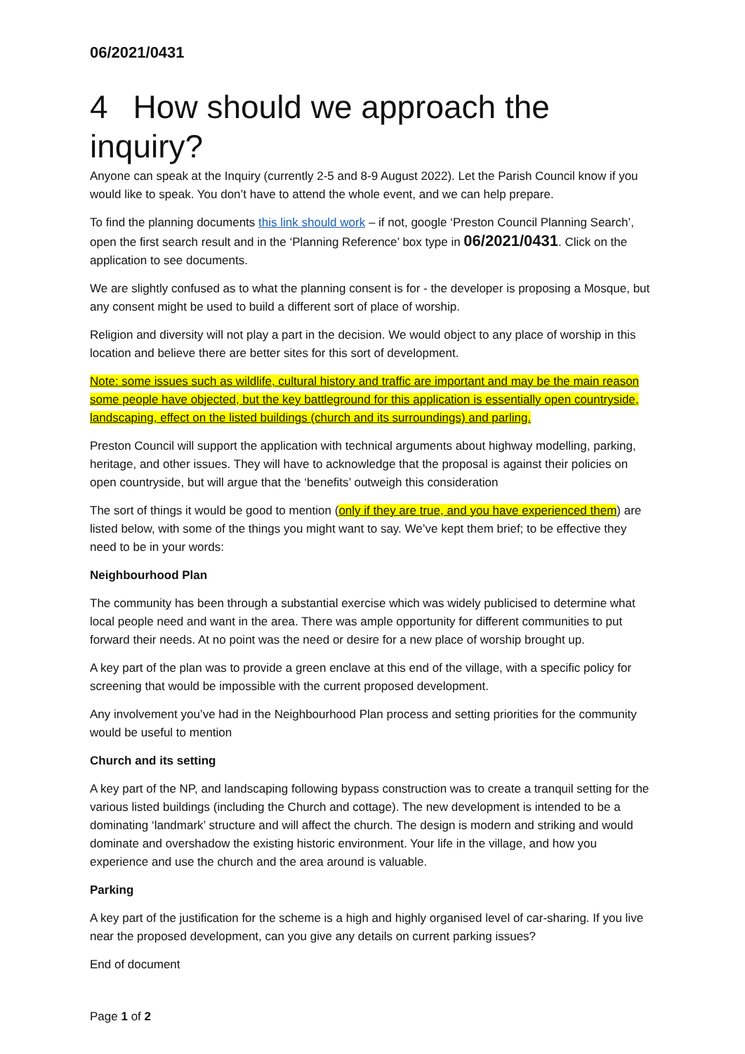06/2021/0431
4 How should we approach the inquiry?
Anyone can speak at the Inquiry (currently 2-5 and 8-9 August 2022). Let the Parish Council know if you would like to speak. You don’t have to attend the whole event, and we can help prepare.
To find the planning documents this link should work – if not, google ‘Preston Council Planning Search’, open the first search result and in the ‘Planning Reference’ box type in 06/2021/0431. Click on the application to see documents.
We are slightly confused as to what the planning consent is for - the developer is proposing a Mosque, but any consent might be used to build a different sort of place of worship.
Religion and diversity will not play a part in the decision. We would object to any place of worship in this location and believe there are better sites for this sort of development.
Note: some issues such as wildlife, cultural history and traffic are important and may be the main reason some people have objected, but the key battleground for this application is essentially open countryside, landscaping, effect on the listed buildings (church and its surroundings) and parling.
Preston Council will support the application with technical arguments about highway modelling, parking, heritage, and other issues. They will have to acknowledge that the proposal is against their policies on open countryside, but will argue that the ‘benefits’ outweigh this consideration
The sort of things it would be good to mention (only if they are true, and you have experienced them) are listed below, with some of the things you might want to say. We’ve kept them brief; to be effective they need to be in your words:
Neighbourhood Plan
The community has been through a substantial exercise which was widely publicised to determine what local people need and want in the area. There was ample opportunity for different communities to put forward their needs. At no point was the need or desire for a new place of worship brought up.
A key part of the plan was to provide a green enclave at this end of the village, with a specific policy for screening that would be impossible with the current proposed development.
Any involvement you’ve had in the Neighbourhood Plan process and setting priorities for the community would be useful to mention
Church and its setting
A key part of the NP, and landscaping following bypass construction was to create a tranquil setting for the various listed buildings (including the Church and cottage). The new development is intended to be a dominating ‘landmark’ structure and will affect the church. The design is modern and striking and would dominate and overshadow the existing historic environment. Your life in the village, and how you experience and use the church and the area around is valuable.
Parking
A key part of the justification for the scheme is a high and highly organised level of car-sharing. If you live near the proposed development, can you give any details on current parking issues?
End of document
Page 1 of 2